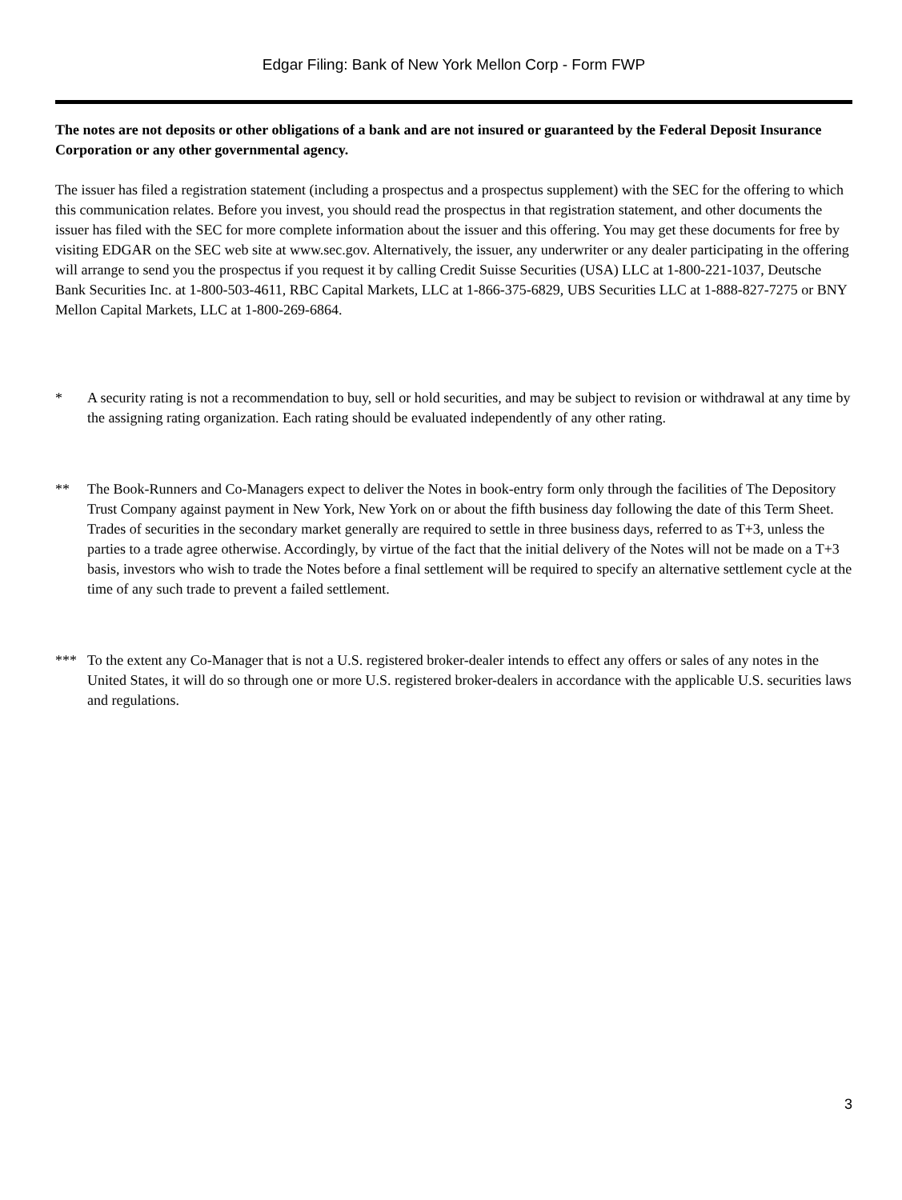Edgar Filing: Bank of New York Mellon Corp - Form FWP
The notes are not deposits or other obligations of a bank and are not insured or guaranteed by the Federal Deposit Insurance Corporation or any other governmental agency.
The issuer has filed a registration statement (including a prospectus and a prospectus supplement) with the SEC for the offering to which this communication relates. Before you invest, you should read the prospectus in that registration statement, and other documents the issuer has filed with the SEC for more complete information about the issuer and this offering. You may get these documents for free by visiting EDGAR on the SEC web site at www.sec.gov. Alternatively, the issuer, any underwriter or any dealer participating in the offering will arrange to send you the prospectus if you request it by calling Credit Suisse Securities (USA) LLC at 1-800-221-1037, Deutsche Bank Securities Inc. at 1-800-503-4611, RBC Capital Markets, LLC at 1-866-375-6829, UBS Securities LLC at 1-888-827-7275 or BNY Mellon Capital Markets, LLC at 1-800-269-6864.
* A security rating is not a recommendation to buy, sell or hold securities, and may be subject to revision or withdrawal at any time by the assigning rating organization. Each rating should be evaluated independently of any other rating.
** The Book-Runners and Co-Managers expect to deliver the Notes in book-entry form only through the facilities of The Depository Trust Company against payment in New York, New York on or about the fifth business day following the date of this Term Sheet. Trades of securities in the secondary market generally are required to settle in three business days, referred to as T+3, unless the parties to a trade agree otherwise. Accordingly, by virtue of the fact that the initial delivery of the Notes will not be made on a T+3 basis, investors who wish to trade the Notes before a final settlement will be required to specify an alternative settlement cycle at the time of any such trade to prevent a failed settlement.
*** To the extent any Co-Manager that is not a U.S. registered broker-dealer intends to effect any offers or sales of any notes in the United States, it will do so through one or more U.S. registered broker-dealers in accordance with the applicable U.S. securities laws and regulations.
3